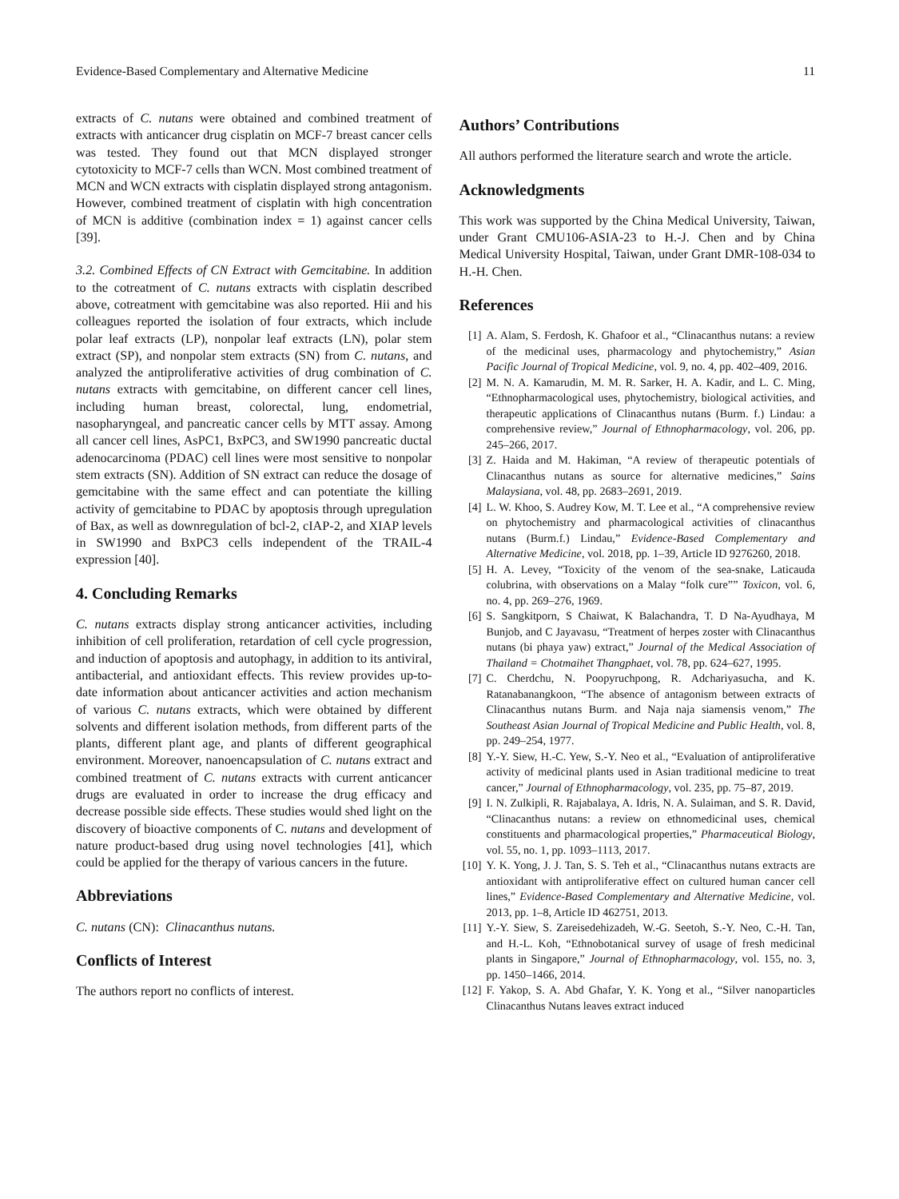Evidence-Based Complementary and Alternative Medicine 11
extracts of C. nutans were obtained and combined treatment of extracts with anticancer drug cisplatin on MCF-7 breast cancer cells was tested. They found out that MCN displayed stronger cytotoxicity to MCF-7 cells than WCN. Most combined treatment of MCN and WCN extracts with cisplatin displayed strong antagonism. However, combined treatment of cisplatin with high concentration of MCN is additive (combination index = 1) against cancer cells [39].
3.2. Combined Effects of CN Extract with Gemcitabine. In addition to the cotreatment of C. nutans extracts with cisplatin described above, cotreatment with gemcitabine was also reported. Hii and his colleagues reported the isolation of four extracts, which include polar leaf extracts (LP), nonpolar leaf extracts (LN), polar stem extract (SP), and nonpolar stem extracts (SN) from C. nutans, and analyzed the antiproliferative activities of drug combination of C. nutans extracts with gemcitabine, on different cancer cell lines, including human breast, colorectal, lung, endometrial, nasopharyngeal, and pancreatic cancer cells by MTT assay. Among all cancer cell lines, AsPC1, BxPC3, and SW1990 pancreatic ductal adenocarcinoma (PDAC) cell lines were most sensitive to nonpolar stem extracts (SN). Addition of SN extract can reduce the dosage of gemcitabine with the same effect and can potentiate the killing activity of gemcitabine to PDAC by apoptosis through upregulation of Bax, as well as downregulation of bcl-2, cIAP-2, and XIAP levels in SW1990 and BxPC3 cells independent of the TRAIL-4 expression [40].
4. Concluding Remarks
C. nutans extracts display strong anticancer activities, including inhibition of cell proliferation, retardation of cell cycle progression, and induction of apoptosis and autophagy, in addition to its antiviral, antibacterial, and antioxidant effects. This review provides up-to-date information about anticancer activities and action mechanism of various C. nutans extracts, which were obtained by different solvents and different isolation methods, from different parts of the plants, different plant age, and plants of different geographical environment. Moreover, nanoencapsulation of C. nutans extract and combined treatment of C. nutans extracts with current anticancer drugs are evaluated in order to increase the drug efficacy and decrease possible side effects. These studies would shed light on the discovery of bioactive components of C. nutans and development of nature product-based drug using novel technologies [41], which could be applied for the therapy of various cancers in the future.
Abbreviations
C. nutans (CN): Clinacanthus nutans.
Conflicts of Interest
The authors report no conflicts of interest.
Authors’ Contributions
All authors performed the literature search and wrote the article.
Acknowledgments
This work was supported by the China Medical University, Taiwan, under Grant CMU106-ASIA-23 to H.-J. Chen and by China Medical University Hospital, Taiwan, under Grant DMR-108-034 to H.-H. Chen.
References
[1] A. Alam, S. Ferdosh, K. Ghafoor et al., “Clinacanthus nutans: a review of the medicinal uses, pharmacology and phytochemistry,” Asian Pacific Journal of Tropical Medicine, vol. 9, no. 4, pp. 402–409, 2016.
[2] M. N. A. Kamarudin, M. M. R. Sarker, H. A. Kadir, and L. C. Ming, “Ethnopharmacological uses, phytochemistry, biological activities, and therapeutic applications of Clinacanthus nutans (Burm. f.) Lindau: a comprehensive review,” Journal of Ethnopharmacology, vol. 206, pp. 245–266, 2017.
[3] Z. Haida and M. Hakiman, “A review of therapeutic potentials of Clinacanthus nutans as source for alternative medicines,” Sains Malaysiana, vol. 48, pp. 2683–2691, 2019.
[4] L. W. Khoo, S. Audrey Kow, M. T. Lee et al., “A comprehensive review on phytochemistry and pharmacological activities of clinacanthus nutans (Burm.f.) Lindau,” Evidence-Based Complementary and Alternative Medicine, vol. 2018, pp. 1–39, Article ID 9276260, 2018.
[5] H. A. Levey, “Toxicity of the venom of the sea-snake, Laticauda colubrina, with observations on a Malay “folk cure”” Toxicon, vol. 6, no. 4, pp. 269–276, 1969.
[6] S. Sangkitporn, S Chaiwat, K Balachandra, T. D Na-Ayudhaya, M Bunjob, and C Jayavasu, “Treatment of herpes zoster with Clinacanthus nutans (bi phaya yaw) extract,” Journal of the Medical Association of Thailand = Chotmaihet Thangphaet, vol. 78, pp. 624–627, 1995.
[7] C. Cherdchu, N. Poopyruchpong, R. Adchariyasucha, and K. Ratanabanangkoon, “The absence of antagonism between extracts of Clinacanthus nutans Burm. and Naja naja siamensis venom,” The Southeast Asian Journal of Tropical Medicine and Public Health, vol. 8, pp. 249–254, 1977.
[8] Y.-Y. Siew, H.-C. Yew, S.-Y. Neo et al., “Evaluation of antiproliferative activity of medicinal plants used in Asian traditional medicine to treat cancer,” Journal of Ethnopharmacology, vol. 235, pp. 75–87, 2019.
[9] I. N. Zulkipli, R. Rajabalaya, A. Idris, N. A. Sulaiman, and S. R. David, “Clinacanthus nutans: a review on ethnomedicinal uses, chemical constituents and pharmacological properties,” Pharmaceutical Biology, vol. 55, no. 1, pp. 1093–1113, 2017.
[10] Y. K. Yong, J. J. Tan, S. S. Teh et al., “Clinacanthus nutans extracts are antioxidant with antiproliferative effect on cultured human cancer cell lines,” Evidence-Based Complementary and Alternative Medicine, vol. 2013, pp. 1–8, Article ID 462751, 2013.
[11] Y.-Y. Siew, S. Zareisedehizadeh, W.-G. Seetoh, S.-Y. Neo, C.-H. Tan, and H.-L. Koh, “Ethnobotanical survey of usage of fresh medicinal plants in Singapore,” Journal of Ethnopharmacology, vol. 155, no. 3, pp. 1450–1466, 2014.
[12] F. Yakop, S. A. Abd Ghafar, Y. K. Yong et al., “Silver nanoparticles Clinacanthus Nutans leaves extract induced